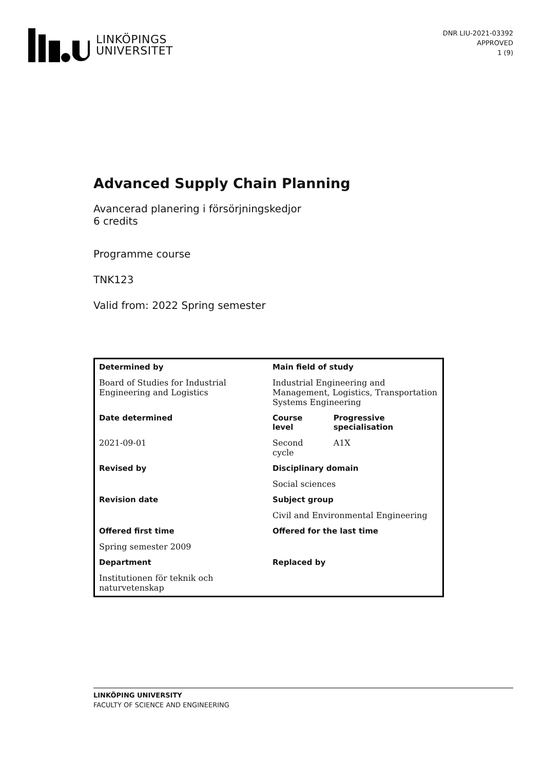LINKÖPINGS
UNIVERSITET
DNR LIU-2021-03392
APPROVED
1 (9)
Advanced Supply Chain Planning
Avancerad planering i försörjningskedjor
6 credits
Programme course
TNK123
Valid from: 2022 Spring semester
| Determined by | Main field of study | |
| --- | --- | --- |
| Board of Studies for Industrial Engineering and Logistics | Industrial Engineering and Management, Logistics, Transportation Systems Engineering | |
| Date determined | Course level | Progressive specialisation |
| 2021-09-01 | Second cycle | A1X |
| Revised by | Disciplinary domain | |
| | Social sciences | |
| Revision date | Subject group | |
| | Civil and Environmental Engineering | |
| Offered first time | Offered for the last time | |
| Spring semester 2009 | | |
| Department | Replaced by | |
| Institutionen för teknik och naturvetenskap | | |
LINKÖPING UNIVERSITY
FACULTY OF SCIENCE AND ENGINEERING